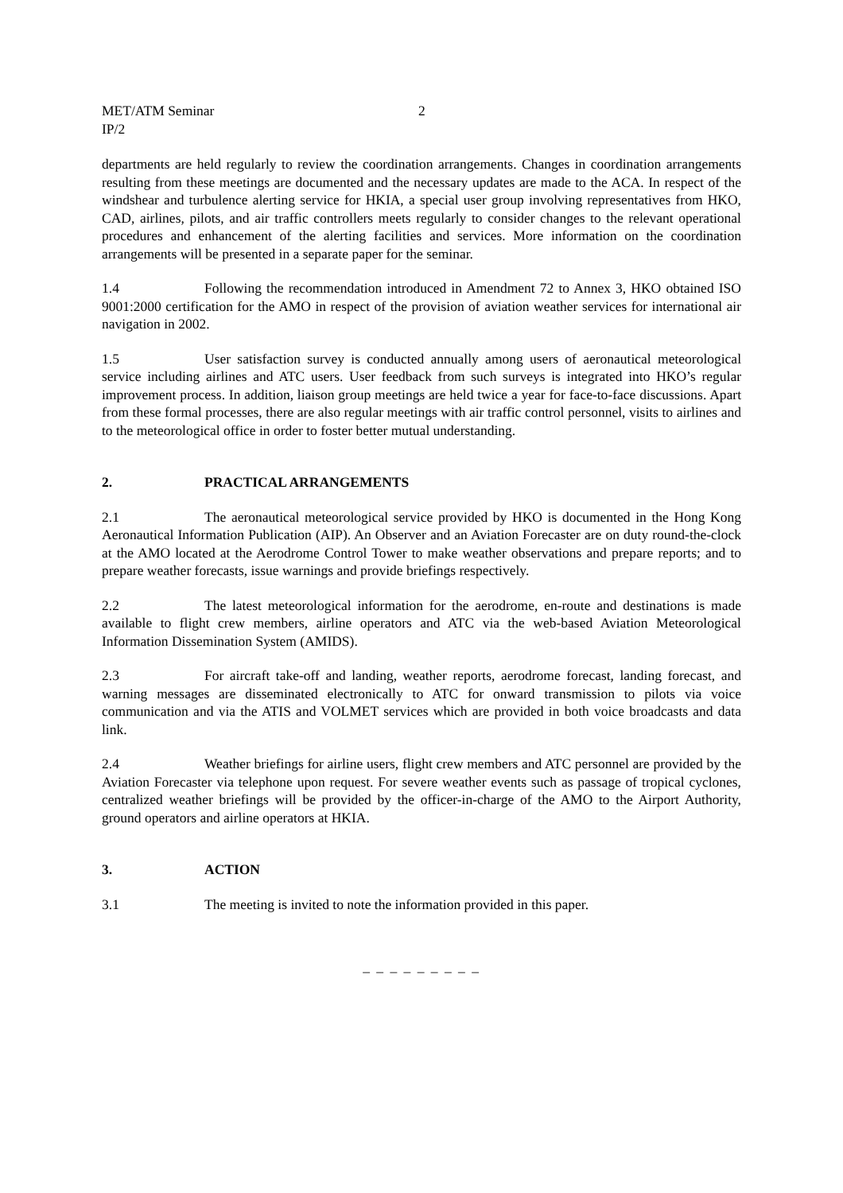MET/ATM Seminar 2
IP/2
departments are held regularly to review the coordination arrangements. Changes in coordination arrangements resulting from these meetings are documented and the necessary updates are made to the ACA. In respect of the windshear and turbulence alerting service for HKIA, a special user group involving representatives from HKO, CAD, airlines, pilots, and air traffic controllers meets regularly to consider changes to the relevant operational procedures and enhancement of the alerting facilities and services. More information on the coordination arrangements will be presented in a separate paper for the seminar.
1.4 Following the recommendation introduced in Amendment 72 to Annex 3, HKO obtained ISO 9001:2000 certification for the AMO in respect of the provision of aviation weather services for international air navigation in 2002.
1.5 User satisfaction survey is conducted annually among users of aeronautical meteorological service including airlines and ATC users. User feedback from such surveys is integrated into HKO’s regular improvement process. In addition, liaison group meetings are held twice a year for face-to-face discussions. Apart from these formal processes, there are also regular meetings with air traffic control personnel, visits to airlines and to the meteorological office in order to foster better mutual understanding.
2. PRACTICAL ARRANGEMENTS
2.1 The aeronautical meteorological service provided by HKO is documented in the Hong Kong Aeronautical Information Publication (AIP). An Observer and an Aviation Forecaster are on duty round-the-clock at the AMO located at the Aerodrome Control Tower to make weather observations and prepare reports; and to prepare weather forecasts, issue warnings and provide briefings respectively.
2.2 The latest meteorological information for the aerodrome, en-route and destinations is made available to flight crew members, airline operators and ATC via the web-based Aviation Meteorological Information Dissemination System (AMIDS).
2.3 For aircraft take-off and landing, weather reports, aerodrome forecast, landing forecast, and warning messages are disseminated electronically to ATC for onward transmission to pilots via voice communication and via the ATIS and VOLMET services which are provided in both voice broadcasts and data link.
2.4 Weather briefings for airline users, flight crew members and ATC personnel are provided by the Aviation Forecaster via telephone upon request. For severe weather events such as passage of tropical cyclones, centralized weather briefings will be provided by the officer-in-charge of the AMO to the Airport Authority, ground operators and airline operators at HKIA.
3. ACTION
3.1 The meeting is invited to note the information provided in this paper.
– – – – – – – – –